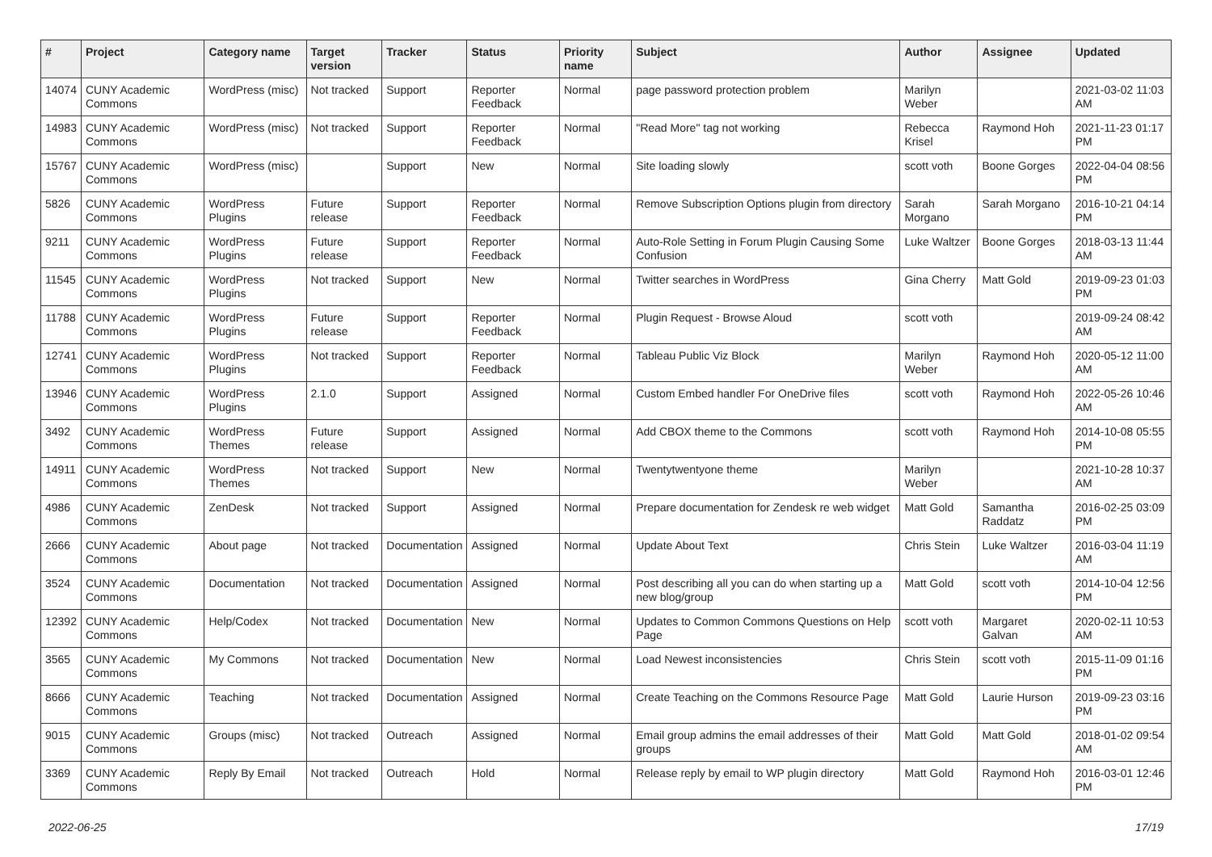| # | Project | Category name | Target version | Tracker | Status | Priority name | Subject | Author | Assignee | Updated |
| --- | --- | --- | --- | --- | --- | --- | --- | --- | --- | --- |
| 14074 | CUNY Academic Commons | WordPress (misc) | Not tracked | Support | Reporter Feedback | Normal | page password protection problem | Marilyn Weber | | 2021-03-02 11:03 AM |
| 14983 | CUNY Academic Commons | WordPress (misc) | Not tracked | Support | Reporter Feedback | Normal | "Read More" tag not working | Rebecca Krisel | Raymond Hoh | 2021-11-23 01:17 PM |
| 15767 | CUNY Academic Commons | WordPress (misc) | | Support | New | Normal | Site loading slowly | scott voth | Boone Gorges | 2022-04-04 08:56 PM |
| 5826 | CUNY Academic Commons | WordPress Plugins | Future release | Support | Reporter Feedback | Normal | Remove Subscription Options plugin from directory | Sarah Morgano | Sarah Morgano | 2016-10-21 04:14 PM |
| 9211 | CUNY Academic Commons | WordPress Plugins | Future release | Support | Reporter Feedback | Normal | Auto-Role Setting in Forum Plugin Causing Some Confusion | Luke Waltzer | Boone Gorges | 2018-03-13 11:44 AM |
| 11545 | CUNY Academic Commons | WordPress Plugins | Not tracked | Support | New | Normal | Twitter searches in WordPress | Gina Cherry | Matt Gold | 2019-09-23 01:03 PM |
| 11788 | CUNY Academic Commons | WordPress Plugins | Future release | Support | Reporter Feedback | Normal | Plugin Request - Browse Aloud | scott voth | | 2019-09-24 08:42 AM |
| 12741 | CUNY Academic Commons | WordPress Plugins | Not tracked | Support | Reporter Feedback | Normal | Tableau Public Viz Block | Marilyn Weber | Raymond Hoh | 2020-05-12 11:00 AM |
| 13946 | CUNY Academic Commons | WordPress Plugins | 2.1.0 | Support | Assigned | Normal | Custom Embed handler For OneDrive files | scott voth | Raymond Hoh | 2022-05-26 10:46 AM |
| 3492 | CUNY Academic Commons | WordPress Themes | Future release | Support | Assigned | Normal | Add CBOX theme to the Commons | scott voth | Raymond Hoh | 2014-10-08 05:55 PM |
| 14911 | CUNY Academic Commons | WordPress Themes | Not tracked | Support | New | Normal | Twentytwentyone theme | Marilyn Weber | | 2021-10-28 10:37 AM |
| 4986 | CUNY Academic Commons | ZenDesk | Not tracked | Support | Assigned | Normal | Prepare documentation for Zendesk re web widget | Matt Gold | Samantha Raddatz | 2016-02-25 03:09 PM |
| 2666 | CUNY Academic Commons | About page | Not tracked | Documentation | Assigned | Normal | Update About Text | Chris Stein | Luke Waltzer | 2016-03-04 11:19 AM |
| 3524 | CUNY Academic Commons | Documentation | Not tracked | Documentation | Assigned | Normal | Post describing all you can do when starting up a new blog/group | Matt Gold | scott voth | 2014-10-04 12:56 PM |
| 12392 | CUNY Academic Commons | Help/Codex | Not tracked | Documentation | New | Normal | Updates to Common Commons Questions on Help Page | scott voth | Margaret Galvan | 2020-02-11 10:53 AM |
| 3565 | CUNY Academic Commons | My Commons | Not tracked | Documentation | New | Normal | Load Newest inconsistencies | Chris Stein | scott voth | 2015-11-09 01:16 PM |
| 8666 | CUNY Academic Commons | Teaching | Not tracked | Documentation | Assigned | Normal | Create Teaching on the Commons Resource Page | Matt Gold | Laurie Hurson | 2019-09-23 03:16 PM |
| 9015 | CUNY Academic Commons | Groups (misc) | Not tracked | Outreach | Assigned | Normal | Email group admins the email addresses of their groups | Matt Gold | Matt Gold | 2018-01-02 09:54 AM |
| 3369 | CUNY Academic Commons | Reply By Email | Not tracked | Outreach | Hold | Normal | Release reply by email to WP plugin directory | Matt Gold | Raymond Hoh | 2016-03-01 12:46 PM |
2022-06-25 17/19